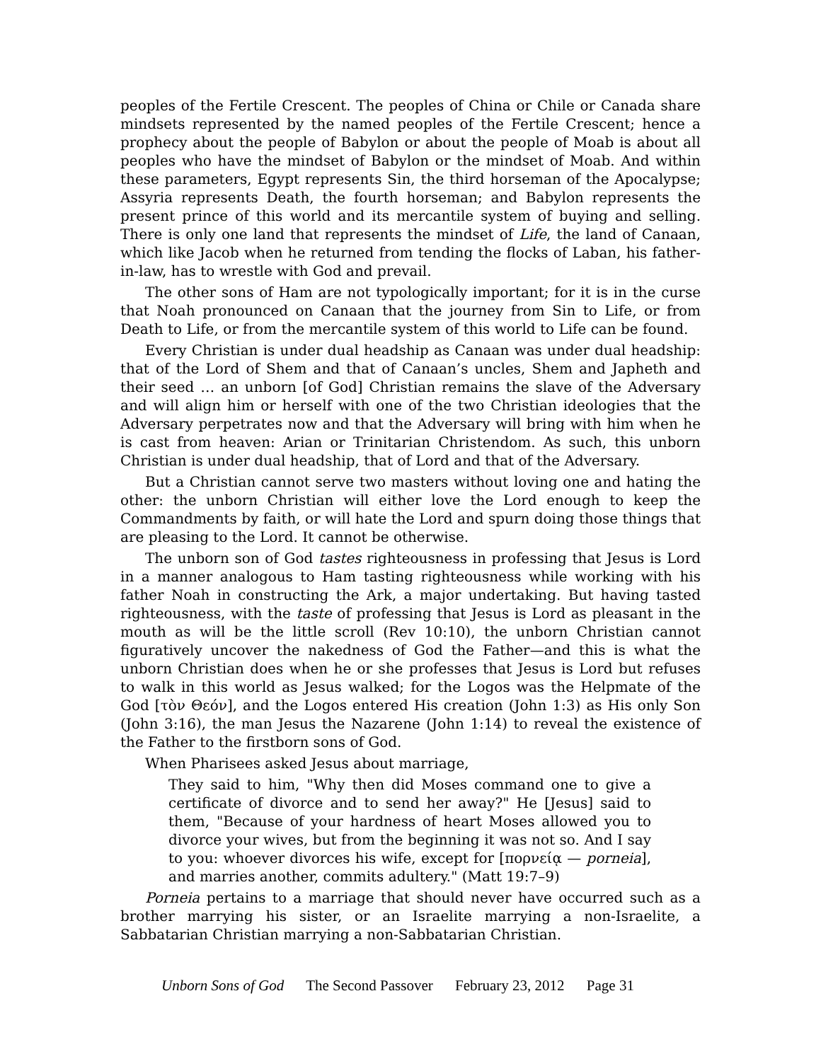peoples of the Fertile Crescent. The peoples of China or Chile or Canada share mindsets represented by the named peoples of the Fertile Crescent; hence a prophecy about the people of Babylon or about the people of Moab is about all peoples who have the mindset of Babylon or the mindset of Moab. And within these parameters, Egypt represents Sin, the third horseman of the Apocalypse; Assyria represents Death, the fourth horseman; and Babylon represents the present prince of this world and its mercantile system of buying and selling. There is only one land that represents the mindset of Life, the land of Canaan, which like Jacob when he returned from tending the flocks of Laban, his father-in-law, has to wrestle with God and prevail.
The other sons of Ham are not typologically important; for it is in the curse that Noah pronounced on Canaan that the journey from Sin to Life, or from Death to Life, or from the mercantile system of this world to Life can be found.
Every Christian is under dual headship as Canaan was under dual headship: that of the Lord of Shem and that of Canaan’s uncles, Shem and Japheth and their seed … an unborn [of God] Christian remains the slave of the Adversary and will align him or herself with one of the two Christian ideologies that the Adversary perpetrates now and that the Adversary will bring with him when he is cast from heaven: Arian or Trinitarian Christendom. As such, this unborn Christian is under dual headship, that of Lord and that of the Adversary.
But a Christian cannot serve two masters without loving one and hating the other: the unborn Christian will either love the Lord enough to keep the Commandments by faith, or will hate the Lord and spurn doing those things that are pleasing to the Lord. It cannot be otherwise.
The unborn son of God tastes righteousness in professing that Jesus is Lord in a manner analogous to Ham tasting righteousness while working with his father Noah in constructing the Ark, a major undertaking. But having tasted righteousness, with the taste of professing that Jesus is Lord as pleasant in the mouth as will be the little scroll (Rev 10:10), the unborn Christian cannot figuratively uncover the nakedness of God the Father—and this is what the unborn Christian does when he or she professes that Jesus is Lord but refuses to walk in this world as Jesus walked; for the Logos was the Helpmate of the God [τὸν Θεόν], and the Logos entered His creation (John 1:3) as His only Son (John 3:16), the man Jesus the Nazarene (John 1:14) to reveal the existence of the Father to the firstborn sons of God.
When Pharisees asked Jesus about marriage,
They said to him, "Why then did Moses command one to give a certificate of divorce and to send her away?" He [Jesus] said to them, "Because of your hardness of heart Moses allowed you to divorce your wives, but from the beginning it was not so. And I say to you: whoever divorces his wife, except for [πορνείᾳ — porneia], and marries another, commits adultery." (Matt 19:7–9)
Porneia pertains to a marriage that should never have occurred such as a brother marrying his sister, or an Israelite marrying a non-Israelite, a Sabbatarian Christian marrying a non-Sabbatarian Christian.
Unborn Sons of God The Second Passover February 23, 2012 Page 31